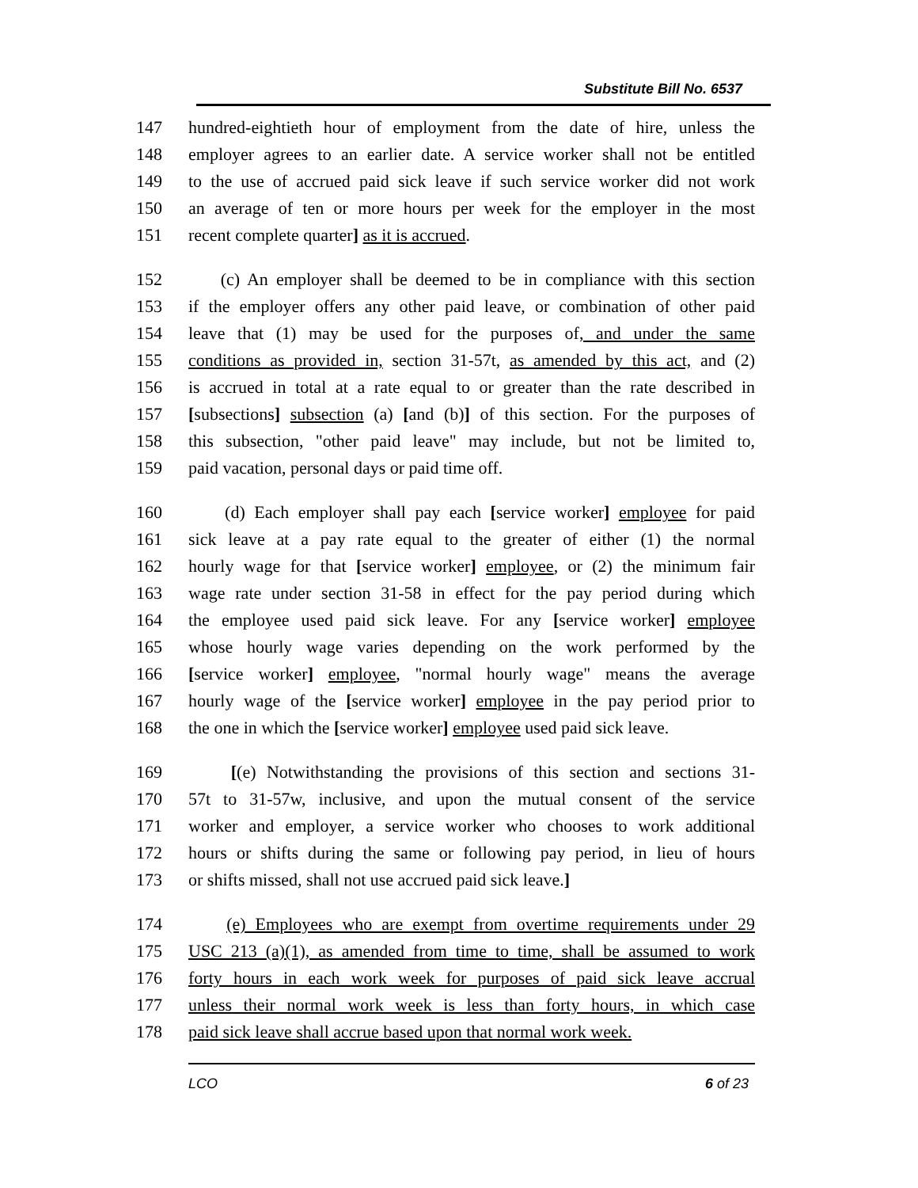Substitute Bill No. 6537
147 hundred-eightieth hour of employment from the date of hire, unless the
148 employer agrees to an earlier date. A service worker shall not be entitled
149 to the use of accrued paid sick leave if such service worker did not work
150 an average of ten or more hours per week for the employer in the most
151 recent complete quarter] as it is accrued.
152 (c) An employer shall be deemed to be in compliance with this section
153 if the employer offers any other paid leave, or combination of other paid
154 leave that (1) may be used for the purposes of, and under the same
155 conditions as provided in, section 31-57t, as amended by this act, and (2)
156 is accrued in total at a rate equal to or greater than the rate described in
157 [subsections] subsection (a) [and (b)] of this section. For the purposes of
158 this subsection, "other paid leave" may include, but not be limited to,
159 paid vacation, personal days or paid time off.
160 (d) Each employer shall pay each [service worker] employee for paid
161 sick leave at a pay rate equal to the greater of either (1) the normal
162 hourly wage for that [service worker] employee, or (2) the minimum fair
163 wage rate under section 31-58 in effect for the pay period during which
164 the employee used paid sick leave. For any [service worker] employee
165 whose hourly wage varies depending on the work performed by the
166 [service worker] employee, "normal hourly wage" means the average
167 hourly wage of the [service worker] employee in the pay period prior to
168 the one in which the [service worker] employee used paid sick leave.
169 [(e) Notwithstanding the provisions of this section and sections 31-
170 57t to 31-57w, inclusive, and upon the mutual consent of the service
171 worker and employer, a service worker who chooses to work additional
172 hours or shifts during the same or following pay period, in lieu of hours
173 or shifts missed, shall not use accrued paid sick leave.]
174 (e) Employees who are exempt from overtime requirements under 29
175 USC 213 (a)(1), as amended from time to time, shall be assumed to work
176 forty hours in each work week for purposes of paid sick leave accrual
177 unless their normal work week is less than forty hours, in which case
178 paid sick leave shall accrue based upon that normal work week.
LCO 6 of 23